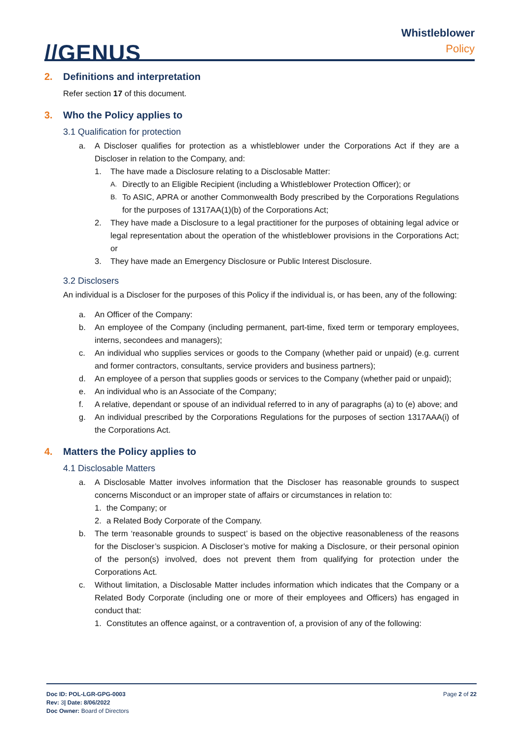//GENUS
Whistleblower
Policy
2. Definitions and interpretation
Refer section 17 of this document.
3. Who the Policy applies to
3.1 Qualification for protection
a. A Discloser qualifies for protection as a whistleblower under the Corporations Act if they are a Discloser in relation to the Company, and:
1. The have made a Disclosure relating to a Disclosable Matter:
A.
Directly to an Eligible Recipient (including a Whistleblower Protection Officer); or
B.
To ASIC, APRA or another Commonwealth Body prescribed by the Corporations Regulations for the purposes of 1317AA(1)(b) of the Corporations Act;
2. They have made a Disclosure to a legal practitioner for the purposes of obtaining legal advice or legal representation about the operation of the whistleblower provisions in the Corporations Act; or
3. They have made an Emergency Disclosure or Public Interest Disclosure.
3.2 Disclosers
An individual is a Discloser for the purposes of this Policy if the individual is, or has been, any of the following:
a. An Officer of the Company:
b. An employee of the Company (including permanent, part-time, fixed term or temporary employees, interns, secondees and managers);
c. An individual who supplies services or goods to the Company (whether paid or unpaid) (e.g. current and former contractors, consultants, service providers and business partners);
d. An employee of a person that supplies goods or services to the Company (whether paid or unpaid);
e. An individual who is an Associate of the Company;
f. A relative, dependant or spouse of an individual referred to in any of paragraphs (a) to (e) above; and
g. An individual prescribed by the Corporations Regulations for the purposes of section 1317AAA(i) of the Corporations Act.
4. Matters the Policy applies to
4.1 Disclosable Matters
a. A Disclosable Matter involves information that the Discloser has reasonable grounds to suspect concerns Misconduct or an improper state of affairs or circumstances in relation to:
1. the Company; or
2. a Related Body Corporate of the Company.
b. The term ‘reasonable grounds to suspect’ is based on the objective reasonableness of the reasons for the Discloser’s suspicion. A Discloser’s motive for making a Disclosure, or their personal opinion of the person(s) involved, does not prevent them from qualifying for protection under the Corporations Act.
c. Without limitation, a Disclosable Matter includes information which indicates that the Company or a Related Body Corporate (including one or more of their employees and Officers) has engaged in conduct that:
1. Constitutes an offence against, or a contravention of, a provision of any of the following:
Doc ID: POL-LGR-GPG-0003
Rev: 3| Date: 8/06/2022
Doc Owner: Board of Directors
Page 2 of 22